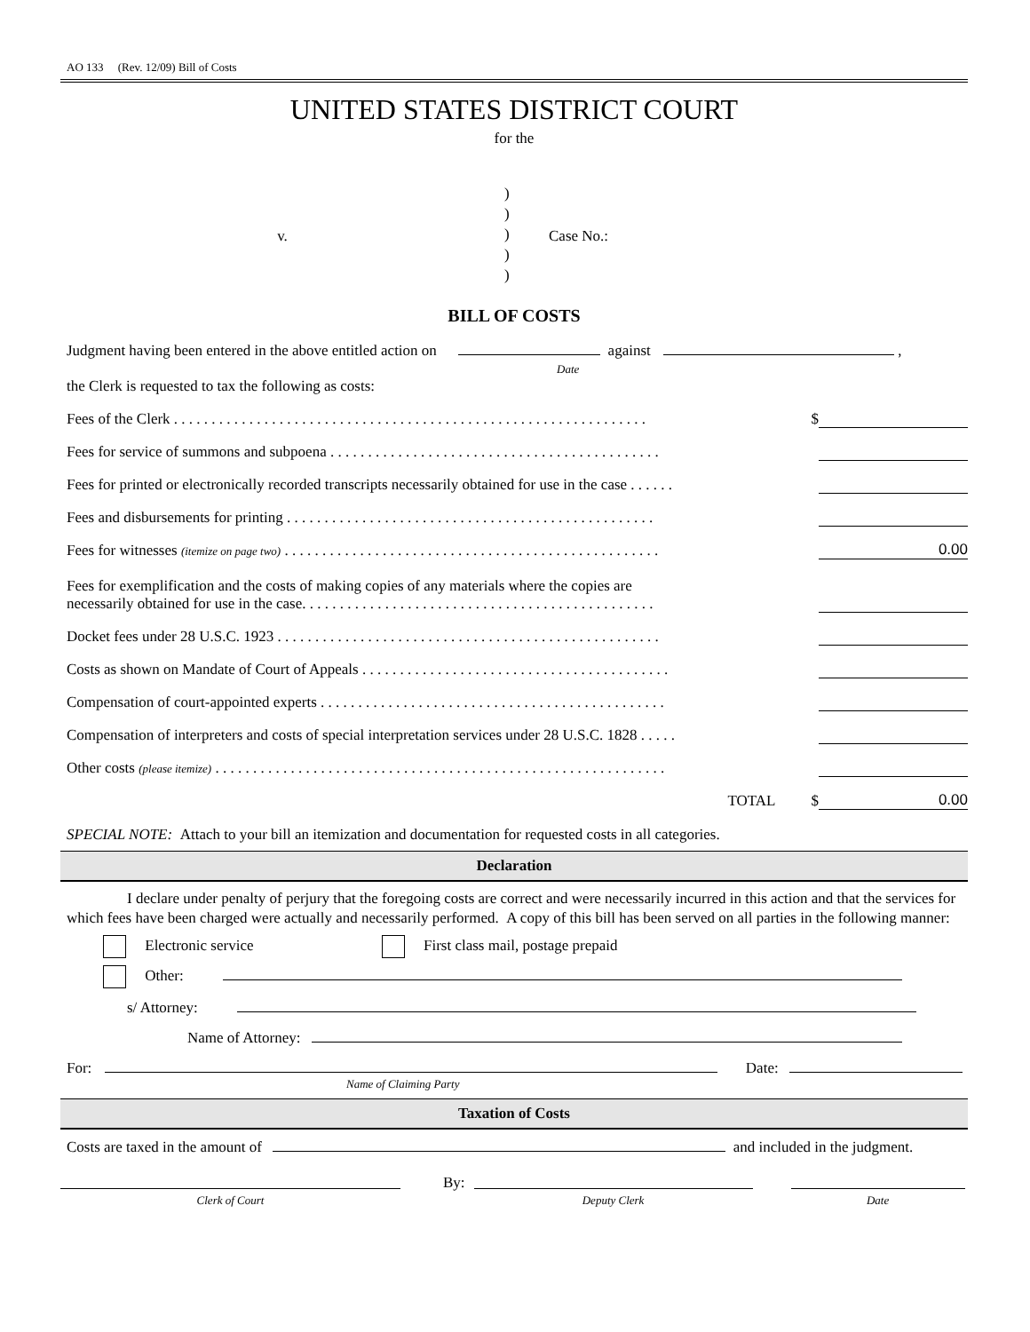AO 133 (Rev. 12/09) Bill of Costs
UNITED STATES DISTRICT COURT
for the
v.
)
)
)
)
)
Case No.:
BILL OF COSTS
Judgment having been entered in the above entitled action on against ,
Date
the Clerk is requested to tax the following as costs:
Fees of the Clerk . . . . . . . . . . . . . . . . . . . . . . . . . . . . . . . . . . . . . . . . . . . . . . . . . . . . . . . . . . . . . . . $
Fees for service of summons and subpoena . . . . . . . . . . . . . . . . . . . . . . . . . . . . . . . . . . . . . . . . . . . .
Fees for printed or electronically recorded transcripts necessarily obtained for use in the case . . . . . .
Fees and disbursements for printing . . . . . . . . . . . . . . . . . . . . . . . . . . . . . . . . . . . . . . . . . . . . . . . . .
Fees for witnesses (itemize on page two) . . . . . . . . . . . . . . . . . . . . . . . . . . . . . . . . . . . . . . . . . . . . . . . . . .
0.00
Fees for exemplification and the costs of making copies of any materials where the copies are
necessarily obtained for use in the case. . . . . . . . . . . . . . . . . . . . . . . . . . . . . . . . . . . . . . . . . . . . . . .
Docket fees under 28 U.S.C. 1923 . . . . . . . . . . . . . . . . . . . . . . . . . . . . . . . . . . . . . . . . . . . . . . . . . . .
Costs as shown on Mandate of Court of Appeals . . . . . . . . . . . . . . . . . . . . . . . . . . . . . . . . . . . . . . . . .
Compensation of court-appointed experts . . . . . . . . . . . . . . . . . . . . . . . . . . . . . . . . . . . . . . . . . . . . . .
Compensation of interpreters and costs of special interpretation services under 28 U.S.C. 1828 . . . . .
Other costs (please itemize) . . . . . . . . . . . . . . . . . . . . . . . . . . . . . . . . . . . . . . . . . . . . . . . . . . . . . . . . . . . .
TOTAL $
0.00
SPECIAL NOTE: Attach to your bill an itemization and documentation for requested costs in all categories.
Declaration
I declare under penalty of perjury that the foregoing costs are correct and were necessarily incurred in this action and that the services for which fees have been charged were actually and necessarily performed. A copy of this bill has been served on all parties in the following manner:
Electronic service First class mail, postage prepaid
Other:
s/ Attorney:
Name of Attorney:
For: Date:
Name of Claiming Party
Taxation of Costs
Costs are taxed in the amount of and included in the judgment.
Clerk of Court
By:
Deputy Clerk
Date